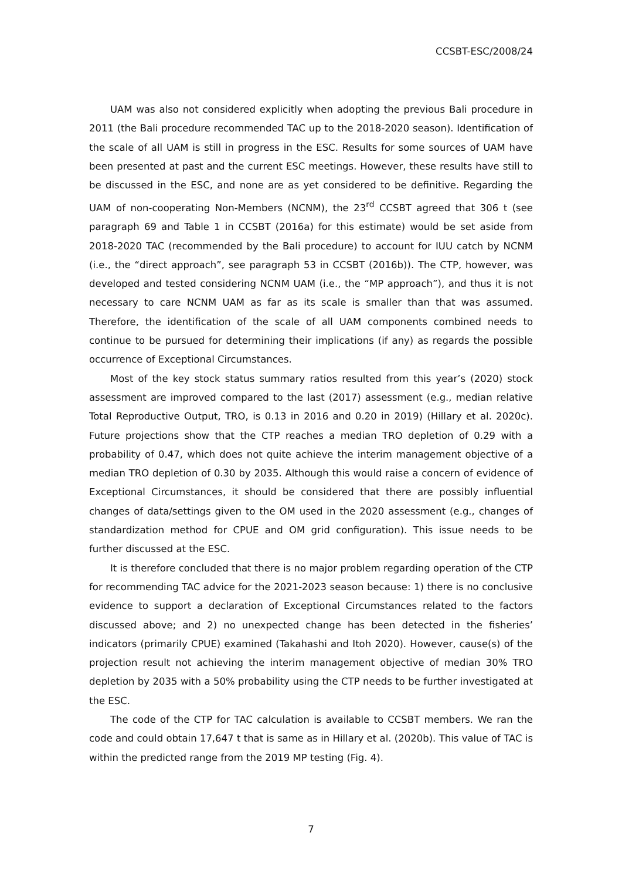CCSBT-ESC/2008/24
UAM was also not considered explicitly when adopting the previous Bali procedure in 2011 (the Bali procedure recommended TAC up to the 2018-2020 season). Identification of the scale of all UAM is still in progress in the ESC. Results for some sources of UAM have been presented at past and the current ESC meetings. However, these results have still to be discussed in the ESC, and none are as yet considered to be definitive. Regarding the UAM of non-cooperating Non-Members (NCNM), the 23<sup>rd</sup> CCSBT agreed that 306 t (see paragraph 69 and Table 1 in CCSBT (2016a) for this estimate) would be set aside from 2018-2020 TAC (recommended by the Bali procedure) to account for IUU catch by NCNM (i.e., the “direct approach”, see paragraph 53 in CCSBT (2016b)). The CTP, however, was developed and tested considering NCNM UAM (i.e., the “MP approach”), and thus it is not necessary to care NCNM UAM as far as its scale is smaller than that was assumed. Therefore, the identification of the scale of all UAM components combined needs to continue to be pursued for determining their implications (if any) as regards the possible occurrence of Exceptional Circumstances.
Most of the key stock status summary ratios resulted from this year’s (2020) stock assessment are improved compared to the last (2017) assessment (e.g., median relative Total Reproductive Output, TRO, is 0.13 in 2016 and 0.20 in 2019) (Hillary et al. 2020c). Future projections show that the CTP reaches a median TRO depletion of 0.29 with a probability of 0.47, which does not quite achieve the interim management objective of a median TRO depletion of 0.30 by 2035. Although this would raise a concern of evidence of Exceptional Circumstances, it should be considered that there are possibly influential changes of data/settings given to the OM used in the 2020 assessment (e.g., changes of standardization method for CPUE and OM grid configuration). This issue needs to be further discussed at the ESC.
It is therefore concluded that there is no major problem regarding operation of the CTP for recommending TAC advice for the 2021-2023 season because: 1) there is no conclusive evidence to support a declaration of Exceptional Circumstances related to the factors discussed above; and 2) no unexpected change has been detected in the fisheries’ indicators (primarily CPUE) examined (Takahashi and Itoh 2020). However, cause(s) of the projection result not achieving the interim management objective of median 30% TRO depletion by 2035 with a 50% probability using the CTP needs to be further investigated at the ESC.
The code of the CTP for TAC calculation is available to CCSBT members. We ran the code and could obtain 17,647 t that is same as in Hillary et al. (2020b). This value of TAC is within the predicted range from the 2019 MP testing (Fig. 4).
7